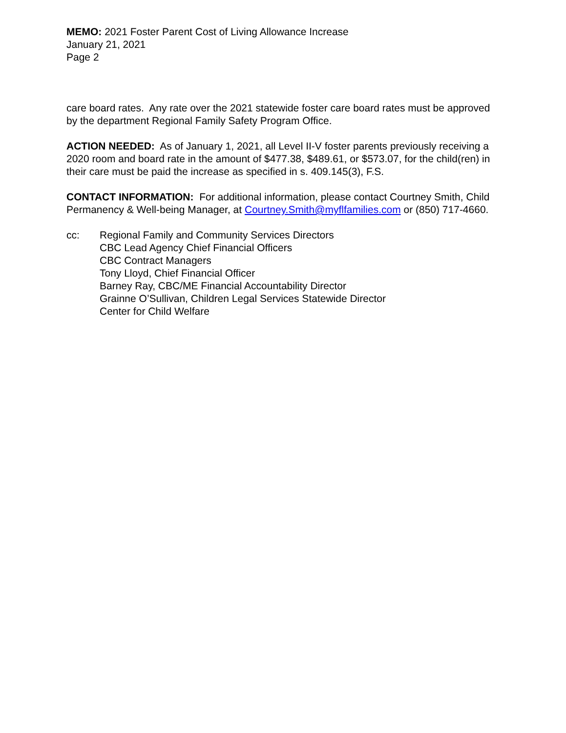MEMO: 2021 Foster Parent Cost of Living Allowance Increase
January 21, 2021
Page 2
care board rates. Any rate over the 2021 statewide foster care board rates must be approved by the department Regional Family Safety Program Office.
ACTION NEEDED: As of January 1, 2021, all Level II-V foster parents previously receiving a 2020 room and board rate in the amount of $477.38, $489.61, or $573.07, for the child(ren) in their care must be paid the increase as specified in s. 409.145(3), F.S.
CONTACT INFORMATION: For additional information, please contact Courtney Smith, Child Permanency & Well-being Manager, at Courtney.Smith@myflfamilies.com or (850) 717-4660.
cc: Regional Family and Community Services Directors
CBC Lead Agency Chief Financial Officers
CBC Contract Managers
Tony Lloyd, Chief Financial Officer
Barney Ray, CBC/ME Financial Accountability Director
Grainne O’Sullivan, Children Legal Services Statewide Director
Center for Child Welfare